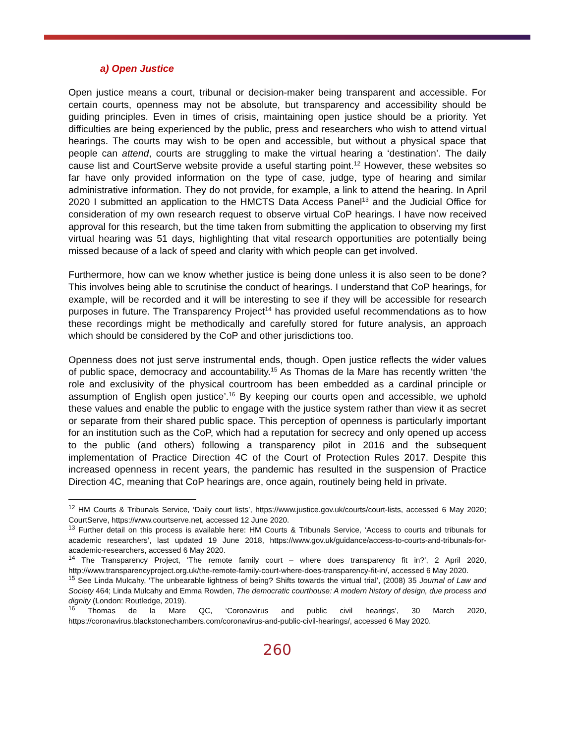a) Open Justice
Open justice means a court, tribunal or decision-maker being transparent and accessible. For certain courts, openness may not be absolute, but transparency and accessibility should be guiding principles. Even in times of crisis, maintaining open justice should be a priority. Yet difficulties are being experienced by the public, press and researchers who wish to attend virtual hearings. The courts may wish to be open and accessible, but without a physical space that people can attend, courts are struggling to make the virtual hearing a ‘destination’. The daily cause list and CourtServe website provide a useful starting point.<sup>12</sup> However, these websites so far have only provided information on the type of case, judge, type of hearing and similar administrative information. They do not provide, for example, a link to attend the hearing. In April 2020 I submitted an application to the HMCTS Data Access Panel<sup>13</sup> and the Judicial Office for consideration of my own research request to observe virtual CoP hearings. I have now received approval for this research, but the time taken from submitting the application to observing my first virtual hearing was 51 days, highlighting that vital research opportunities are potentially being missed because of a lack of speed and clarity with which people can get involved.
Furthermore, how can we know whether justice is being done unless it is also seen to be done? This involves being able to scrutinise the conduct of hearings. I understand that CoP hearings, for example, will be recorded and it will be interesting to see if they will be accessible for research purposes in future. The Transparency Project<sup>14</sup> has provided useful recommendations as to how these recordings might be methodically and carefully stored for future analysis, an approach which should be considered by the CoP and other jurisdictions too.
Openness does not just serve instrumental ends, though. Open justice reflects the wider values of public space, democracy and accountability.<sup>15</sup> As Thomas de la Mare has recently written ‘the role and exclusivity of the physical courtroom has been embedded as a cardinal principle or assumption of English open justice’.<sup>16</sup> By keeping our courts open and accessible, we uphold these values and enable the public to engage with the justice system rather than view it as secret or separate from their shared public space. This perception of openness is particularly important for an institution such as the CoP, which had a reputation for secrecy and only opened up access to the public (and others) following a transparency pilot in 2016 and the subsequent implementation of Practice Direction 4C of the Court of Protection Rules 2017. Despite this increased openness in recent years, the pandemic has resulted in the suspension of Practice Direction 4C, meaning that CoP hearings are, once again, routinely being held in private.
<sup>12</sup> HM Courts & Tribunals Service, ‘Daily court lists’, https://www.justice.gov.uk/courts/court-lists, accessed 6 May 2020; CourtServe, https://www.courtserve.net, accessed 12 June 2020.
<sup>13</sup> Further detail on this process is available here: HM Courts & Tribunals Service, ‘Access to courts and tribunals for academic researchers’, last updated 19 June 2018, https://www.gov.uk/guidance/access-to-courts-and-tribunals-for-academic-researchers, accessed 6 May 2020.
<sup>14</sup> The Transparency Project, ‘The remote family court – where does transparency fit in?’, 2 April 2020, http://www.transparencyproject.org.uk/the-remote-family-court-where-does-transparency-fit-in/, accessed 6 May 2020.
<sup>15</sup> See Linda Mulcahy, ‘The unbearable lightness of being? Shifts towards the virtual trial’, (2008) 35 Journal of Law and Society 464; Linda Mulcahy and Emma Rowden, The democratic courthouse: A modern history of design, due process and dignity (London: Routledge, 2019).
<sup>16</sup> Thomas de la Mare QC, ‘Coronavirus and public civil hearings’, 30 March 2020, https://coronavirus.blackstonechambers.com/coronavirus-and-public-civil-hearings/, accessed 6 May 2020.
260